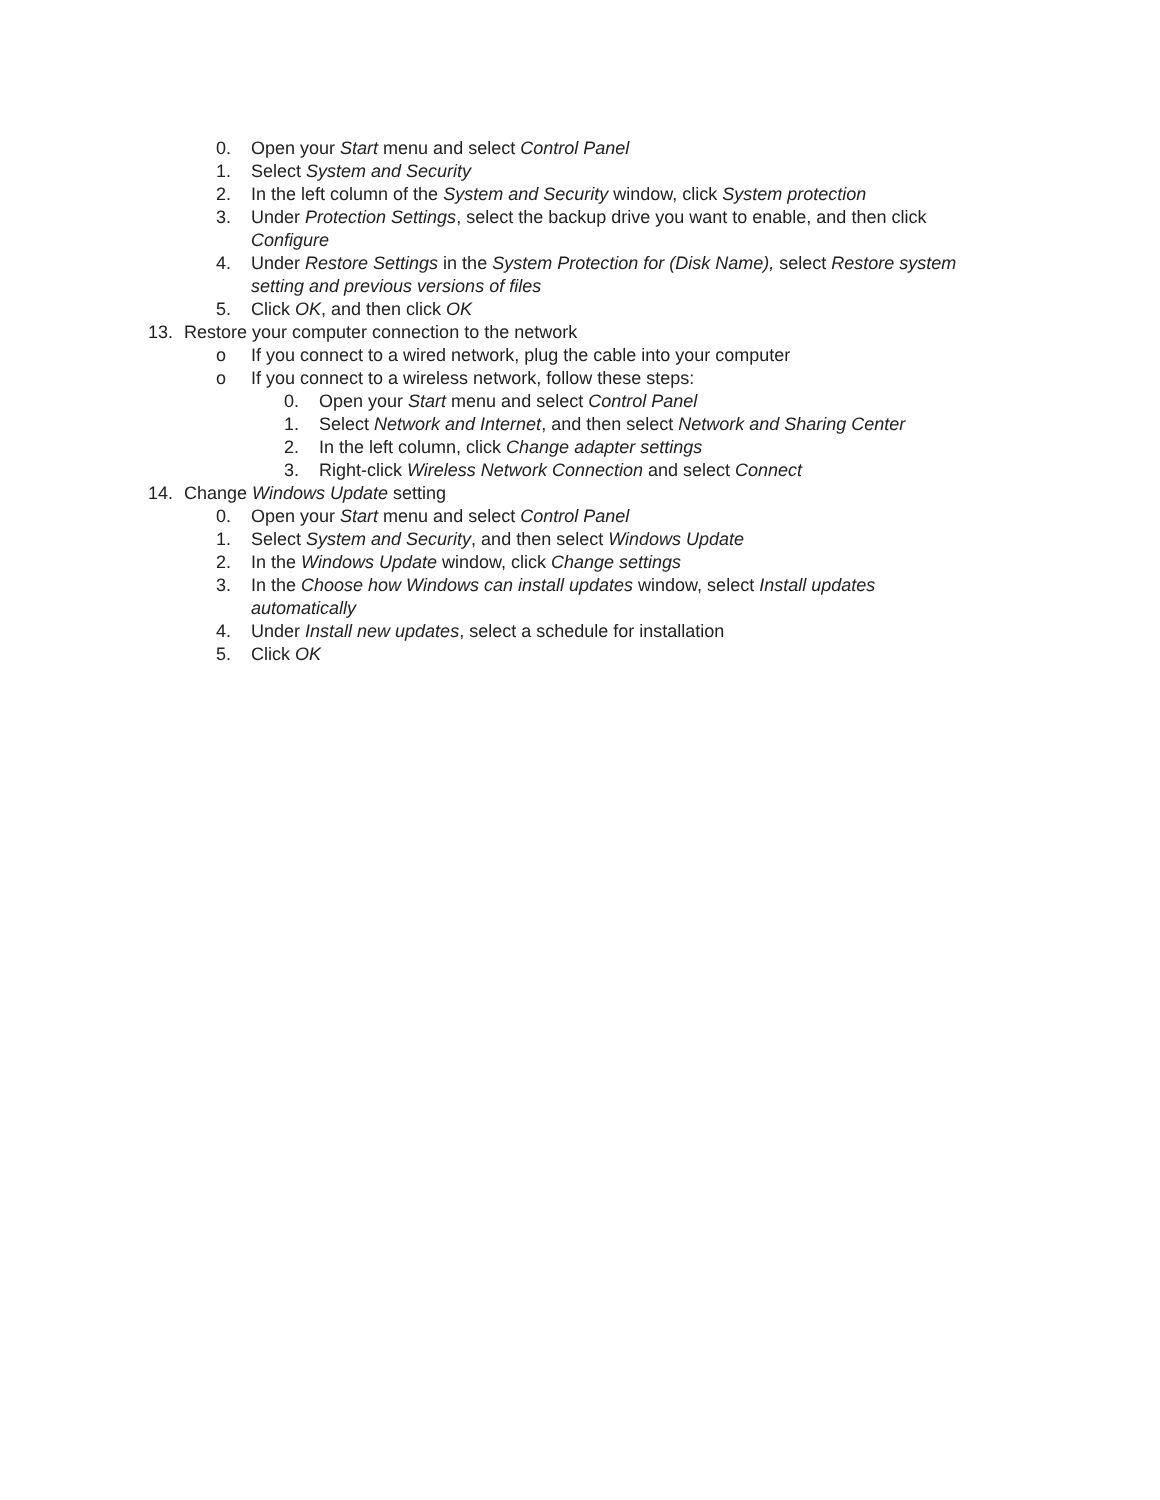0. Open your Start menu and select Control Panel
1. Select System and Security
2. In the left column of the System and Security window, click System protection
3. Under Protection Settings, select the backup drive you want to enable, and then click Configure
4. Under Restore Settings in the System Protection for (Disk Name), select Restore system setting and previous versions of files
5. Click OK, and then click OK
13. Restore your computer connection to the network
o If you connect to a wired network, plug the cable into your computer
o If you connect to a wireless network, follow these steps:
0. Open your Start menu and select Control Panel
1. Select Network and Internet, and then select Network and Sharing Center
2. In the left column, click Change adapter settings
3. Right-click Wireless Network Connection and select Connect
14. Change Windows Update setting
0. Open your Start menu and select Control Panel
1. Select System and Security, and then select Windows Update
2. In the Windows Update window, click Change settings
3. In the Choose how Windows can install updates window, select Install updates automatically
4. Under Install new updates, select a schedule for installation
5. Click OK